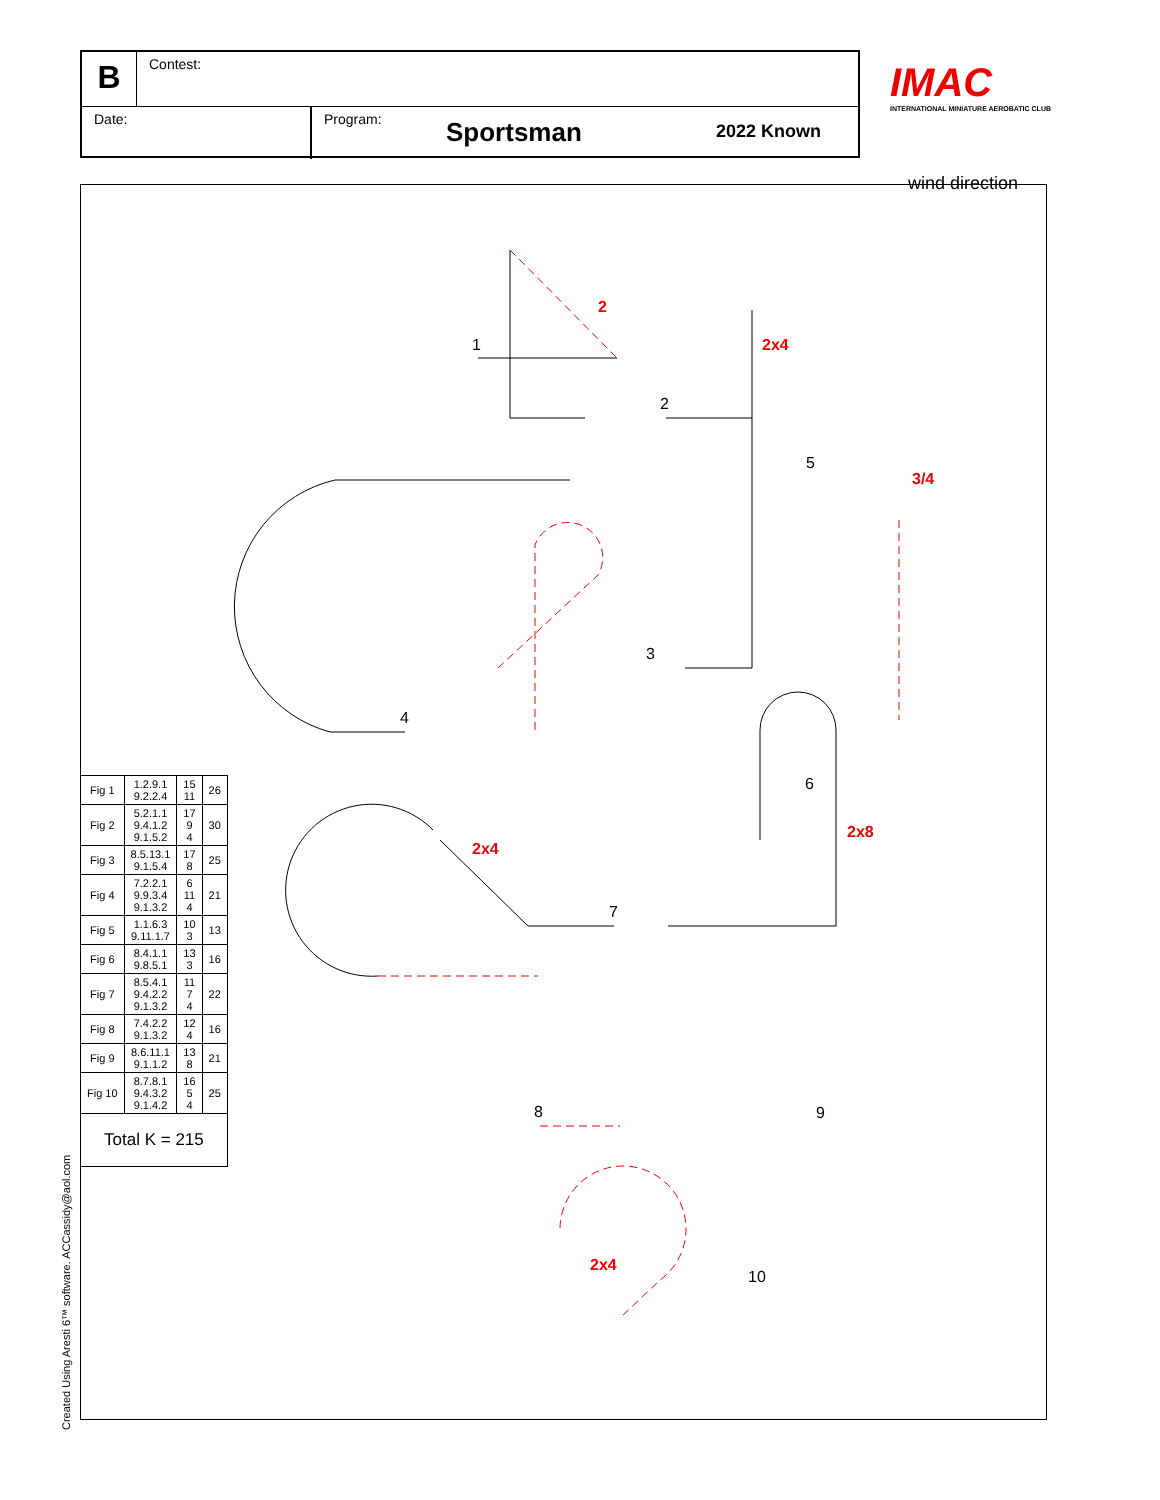B
Contest:
Date: Program:
Sportsman
2022 Known
IMAC
INTERNATIONAL MINIATURE AEROBATIC CLUB
wind direction
2
2x4
3/4
2x4
2x8
2x4
1
2
3
4
5
6
7
8
9
10
| Fig 1 | 1.2.9.1 9.2.2.4 | 15 11 | 26 |
| Fig 2 | 5.2.1.1 9.4.1.2 9.1.5.2 | 17 9 4 | 30 |
| Fig 3 | 8.5.13.1 9.1.5.4 | 17 8 | 25 |
| Fig 4 | 7.2.2.1 9.9.3.4 9.1.3.2 | 6 11 4 | 21 |
| Fig 5 | 1.1.6.3 9.11.1.7 | 10 3 | 13 |
| Fig 6 | 8.4.1.1 9.8.5.1 | 13 3 | 16 |
| Fig 7 | 8.5.4.1 9.4.2.2 9.1.3.2 | 11 7 4 | 22 |
| Fig 8 | 7.4.2.2 9.1.3.2 | 12 4 | 16 |
| Fig 9 | 8.6.11.1 9.1.1.2 | 13 8 | 21 |
| Fig 10 | 8.7.8.1 9.4.3.2 9.1.4.2 | 16 5 4 | 25 |
| Total K = 215 | | | |
Created Using Aresti 6™ software. ACCassidy@aol.com